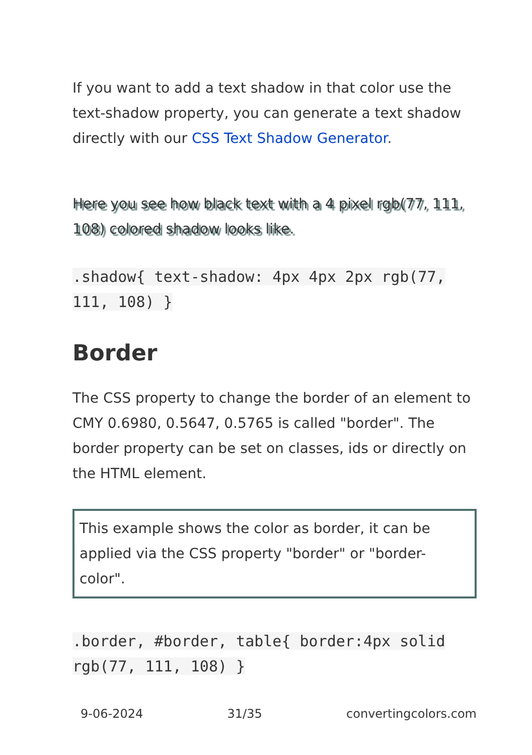If you want to add a text shadow in that color use the text-shadow property, you can generate a text shadow directly with our CSS Text Shadow Generator.
Here you see how black text with a 4 pixel rgb(77, 111, 108) colored shadow looks like.
.shadow{ text-shadow: 4px 4px 2px rgb(77, 111, 108) }
Border
The CSS property to change the border of an element to CMY 0.6980, 0.5647, 0.5765 is called "border". The border property can be set on classes, ids or directly on the HTML element.
This example shows the color as border, it can be applied via the CSS property "border" or "border-color".
.border, #border, table{ border:4px solid rgb(77, 111, 108) }
9-06-2024 31/35 convertingcolors.com